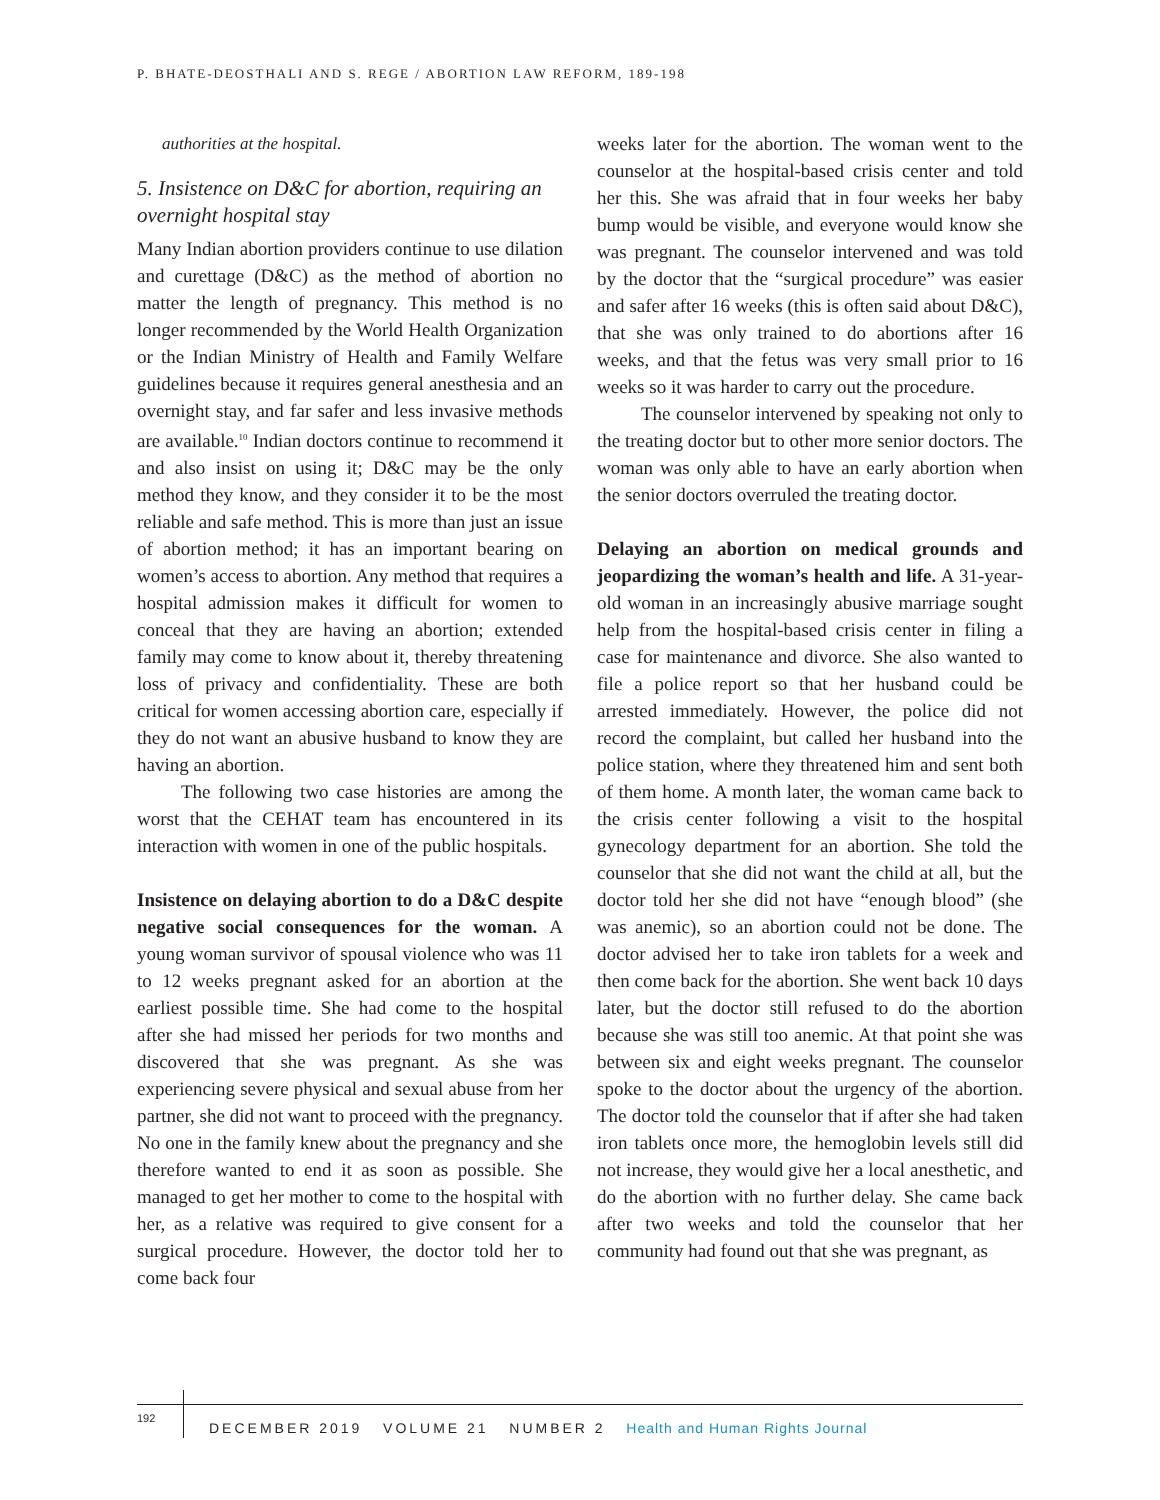P. BHATE-DEOSTHALI AND S. REGE / ABORTION LAW REFORM, 189-198
authorities at the hospital.
5. Insistence on D&C for abortion, requiring an overnight hospital stay
Many Indian abortion providers continue to use dilation and curettage (D&C) as the method of abortion no matter the length of pregnancy. This method is no longer recommended by the World Health Organization or the Indian Ministry of Health and Family Welfare guidelines because it requires general anesthesia and an overnight stay, and far safer and less invasive methods are available.<sup>10</sup> Indian doctors continue to recommend it and also insist on using it; D&C may be the only method they know, and they consider it to be the most reliable and safe method. This is more than just an issue of abortion method; it has an important bearing on women’s access to abortion. Any method that requires a hospital admission makes it difficult for women to conceal that they are having an abortion; extended family may come to know about it, thereby threatening loss of privacy and confidentiality. These are both critical for women accessing abortion care, especially if they do not want an abusive husband to know they are having an abortion.
The following two case histories are among the worst that the CEHAT team has encountered in its interaction with women in one of the public hospitals.
Insistence on delaying abortion to do a D&C despite negative social consequences for the woman. A young woman survivor of spousal violence who was 11 to 12 weeks pregnant asked for an abortion at the earliest possible time. She had come to the hospital after she had missed her periods for two months and discovered that she was pregnant. As she was experiencing severe physical and sexual abuse from her partner, she did not want to proceed with the pregnancy. No one in the family knew about the pregnancy and she therefore wanted to end it as soon as possible. She managed to get her mother to come to the hospital with her, as a relative was required to give consent for a surgical procedure. However, the doctor told her to come back four
weeks later for the abortion. The woman went to the counselor at the hospital-based crisis center and told her this. She was afraid that in four weeks her baby bump would be visible, and everyone would know she was pregnant. The counselor intervened and was told by the doctor that the “surgical procedure” was easier and safer after 16 weeks (this is often said about D&C), that she was only trained to do abortions after 16 weeks, and that the fetus was very small prior to 16 weeks so it was harder to carry out the procedure.
The counselor intervened by speaking not only to the treating doctor but to other more senior doctors. The woman was only able to have an early abortion when the senior doctors overruled the treating doctor.
Delaying an abortion on medical grounds and jeopardizing the woman’s health and life. A 31-year-old woman in an increasingly abusive marriage sought help from the hospital-based crisis center in filing a case for maintenance and divorce. She also wanted to file a police report so that her husband could be arrested immediately. However, the police did not record the complaint, but called her husband into the police station, where they threatened him and sent both of them home. A month later, the woman came back to the crisis center following a visit to the hospital gynecology department for an abortion. She told the counselor that she did not want the child at all, but the doctor told her she did not have “enough blood” (she was anemic), so an abortion could not be done. The doctor advised her to take iron tablets for a week and then come back for the abortion. She went back 10 days later, but the doctor still refused to do the abortion because she was still too anemic. At that point she was between six and eight weeks pregnant. The counselor spoke to the doctor about the urgency of the abortion. The doctor told the counselor that if after she had taken iron tablets once more, the hemoglobin levels still did not increase, they would give her a local anesthetic, and do the abortion with no further delay. She came back after two weeks and told the counselor that her community had found out that she was pregnant, as
192
DECEMBER 2019 VOLUME 21 NUMBER 2 Health and Human Rights Journal